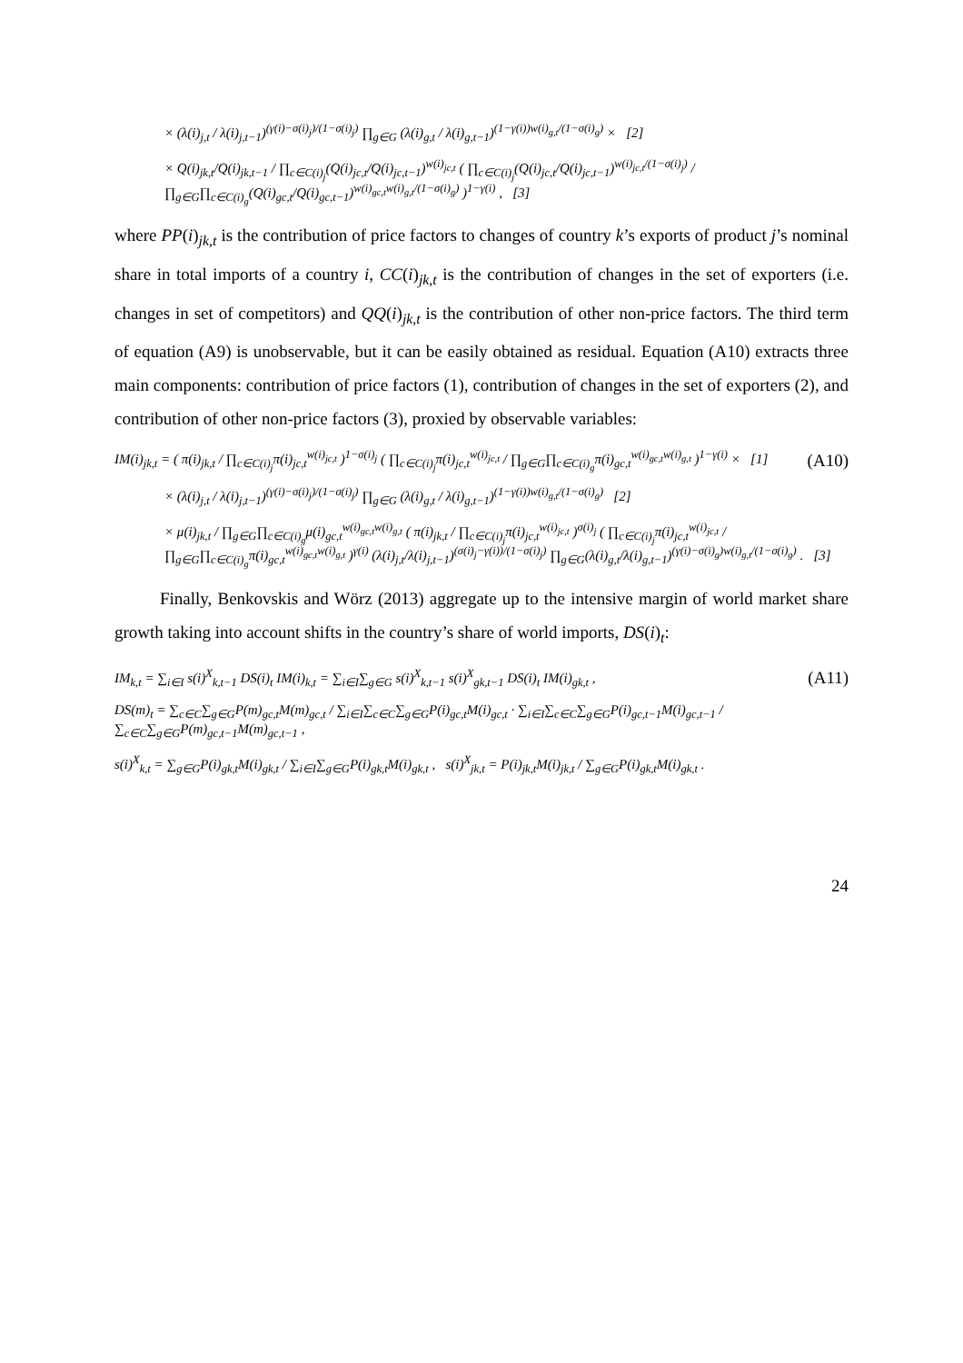× (λ(i)<sub>j,t</sub> / λ(i)<sub>j,t−1</sub>)<sup>(γ(i)−σ(i)<sub>j</sub>)/(1−σ(i)<sub>j</sub>)</sup> ∏<sub>g∈G</sub> (λ(i)<sub>g,t</sub> / λ(i)<sub>g,t−1</sub>)<sup>(1−γ(i))w(i)<sub>g,t</sub>/(1−σ(i)<sub>g</sub>)</sup> × [2]
× Q(i)<sub>jk,t</sub>/Q(i)<sub>jk,t−1</sub> / ∏<sub>c∈C(i)<sub>j</sub></sub>(Q(i)<sub>jc,t</sub>/Q(i)<sub>jc,t−1</sub>)<sup>w(i)<sub>jc,t</sub></sup> ( ∏<sub>c∈C(i)<sub>j</sub></sub>(Q(i)<sub>jc,t</sub>/Q(i)<sub>jc,t−1</sub>)<sup>w(i)<sub>jc,t</sub>/(1−σ(i)<sub>j</sub>)</sup> / ∏<sub>g∈G</sub>∏<sub>c∈C(i)<sub>g</sub></sub>(Q(i)<sub>gc,t</sub>/Q(i)<sub>gc,t−1</sub>)<sup>w(i)<sub>gc,t</sub>w(i)<sub>g,t</sub>/(1−σ(i)<sub>g</sub>)</sup> )<sup>1−γ(i)</sup> , [3]
where PP(i)<sub>jk,t</sub> is the contribution of price factors to changes of country k’s exports of product j’s nominal share in total imports of a country i, CC(i)<sub>jk,t</sub> is the contribution of changes in the set of exporters (i.e. changes in set of competitors) and QQ(i)<sub>jk,t</sub> is the contribution of other non-price factors. The third term of equation (A9) is unobservable, but it can be easily obtained as residual. Equation (A10) extracts three main components: contribution of price factors (1), contribution of changes in the set of exporters (2), and contribution of other non-price factors (3), proxied by observable variables:
IM(i)<sub>jk,t</sub> = ( π(i)<sub>jk,t</sub> / ∏<sub>c∈C(i)<sub>j</sub></sub>π(i)<sub>jc,t</sub><sup>w(i)<sub>jc,t</sub></sup> )<sup>1−σ(i)<sub>j</sub></sup> ( ∏<sub>c∈C(i)<sub>j</sub></sub>π(i)<sub>jc,t</sub><sup>w(i)<sub>jc,t</sub></sup> / ∏<sub>g∈G</sub>∏<sub>c∈C(i)<sub>g</sub></sub>π(i)<sub>gc,t</sub><sup>w(i)<sub>gc,t</sub>w(i)<sub>g,t</sub></sup> )<sup>1−γ(i)</sup> × [1] (A10)
× (λ(i)<sub>j,t</sub> / λ(i)<sub>j,t−1</sub>)<sup>(γ(i)−σ(i)<sub>j</sub>)/(1−σ(i)<sub>j</sub>)</sup> ∏<sub>g∈G</sub> (λ(i)<sub>g,t</sub> / λ(i)<sub>g,t−1</sub>)<sup>(1−γ(i))w(i)<sub>g,t</sub>/(1−σ(i)<sub>g</sub>)</sup> [2]
× μ(i)<sub>jk,t</sub> / ∏<sub>g∈G</sub>∏<sub>c∈C(i)<sub>g</sub></sub>μ(i)<sub>gc,t</sub><sup>w(i)<sub>gc,t</sub>w(i)<sub>g,t</sub></sup> ( π(i)<sub>jk,t</sub> / ∏<sub>c∈C(i)<sub>j</sub></sub>π(i)<sub>jc,t</sub><sup>w(i)<sub>jc,t</sub></sup> )<sup>σ(i)<sub>j</sub></sup> ( ∏<sub>c∈C(i)<sub>j</sub></sub>π(i)<sub>jc,t</sub><sup>w(i)<sub>jc,t</sub></sup> / ∏<sub>g∈G</sub>∏<sub>c∈C(i)<sub>g</sub></sub>π(i)<sub>gc,t</sub><sup>w(i)<sub>gc,t</sub>w(i)<sub>g,t</sub></sup> )<sup>γ(i)</sup> (λ(i)<sub>j,t</sub>/λ(i)<sub>j,t−1</sub>)<sup>(σ(i)<sub>j</sub>−γ(i))/(1−σ(i)<sub>j</sub>)</sup> ∏<sub>g∈G</sub>(λ(i)<sub>g,t</sub>/λ(i)<sub>g,t−1</sub>)<sup>(γ(i)−σ(i)<sub>g</sub>)w(i)<sub>g,t</sub>/(1−σ(i)<sub>g</sub>)</sup> . [3]
Finally, Benkovskis and Wörz (2013) aggregate up to the intensive margin of world market share growth taking into account shifts in the country’s share of world imports, DS(i)<sub>t</sub>:
IM<sub>k,t</sub> = ∑<sub>i∈I</sub> s(i)<sup>X</sup><sub>k,t−1</sub> DS(i)<sub>t</sub> IM(i)<sub>k,t</sub> = ∑<sub>i∈I</sub>∑<sub>g∈G</sub> s(i)<sup>X</sup><sub>k,t−1</sub> s(i)<sup>X</sup><sub>gk,t−1</sub> DS(i)<sub>t</sub> IM(i)<sub>gk,t</sub> , (A11)
DS(m)<sub>t</sub> = ∑<sub>c∈C</sub>∑<sub>g∈G</sub>P(m)<sub>gc,t</sub>M(m)<sub>gc,t</sub> / ∑<sub>i∈I</sub>∑<sub>c∈C</sub>∑<sub>g∈G</sub>P(i)<sub>gc,t</sub>M(i)<sub>gc,t</sub> · ∑<sub>i∈I</sub>∑<sub>c∈C</sub>∑<sub>g∈G</sub>P(i)<sub>gc,t−1</sub>M(i)<sub>gc,t−1</sub> / ∑<sub>c∈C</sub>∑<sub>g∈G</sub>P(m)<sub>gc,t−1</sub>M(m)<sub>gc,t−1</sub> ,
s(i)<sup>X</sup><sub>k,t</sub> = ∑<sub>g∈G</sub>P(i)<sub>gk,t</sub>M(i)<sub>gk,t</sub> / ∑<sub>i∈I</sub>∑<sub>g∈G</sub>P(i)<sub>gk,t</sub>M(i)<sub>gk,t</sub> , s(i)<sup>X</sup><sub>jk,t</sub> = P(i)<sub>jk,t</sub>M(i)<sub>jk,t</sub> / ∑<sub>g∈G</sub>P(i)<sub>gk,t</sub>M(i)<sub>gk,t</sub> .
24